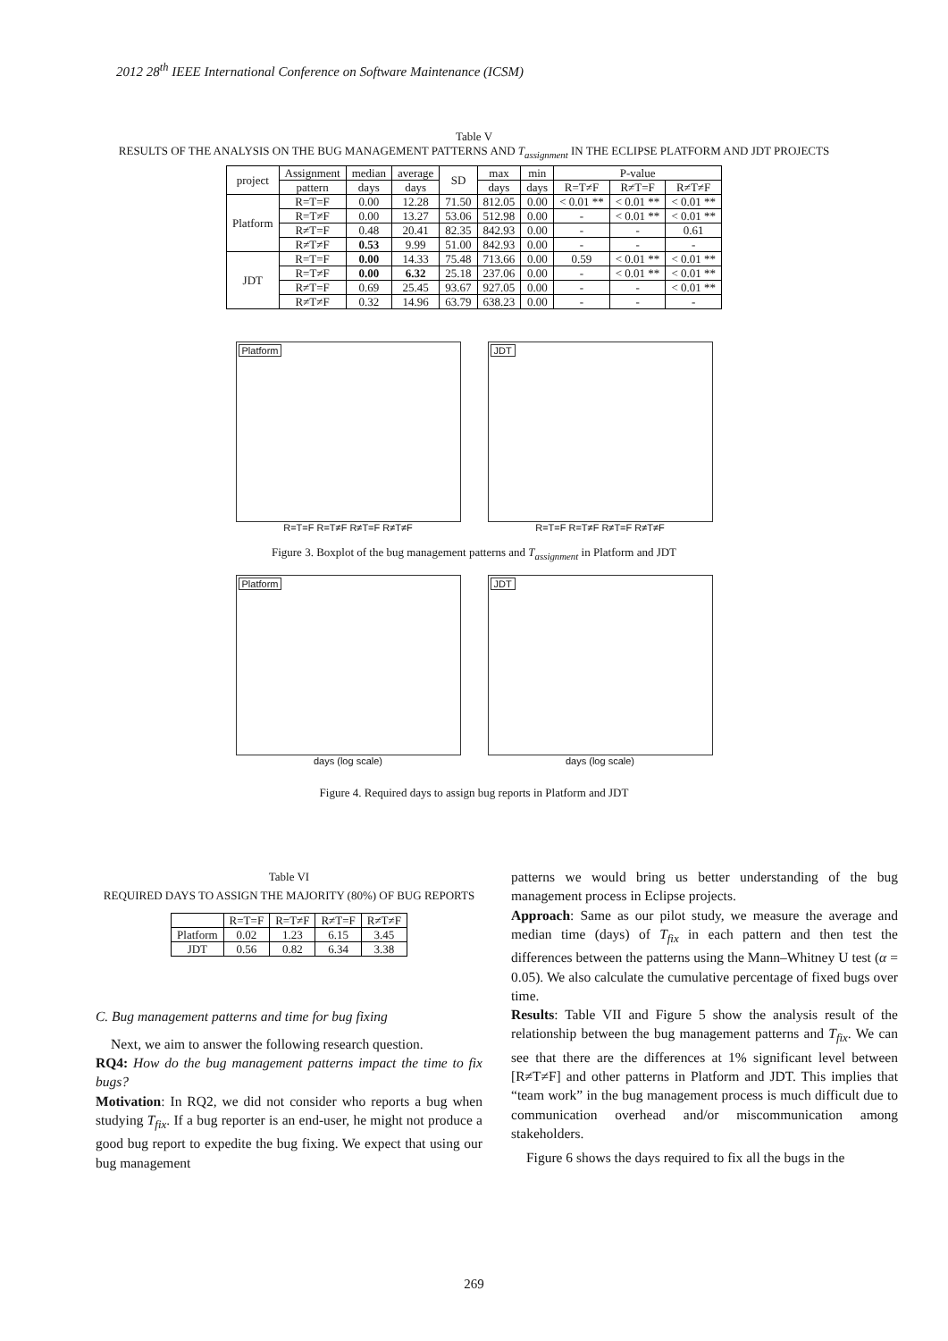2012 28<sup>th</sup> IEEE International Conference on Software Maintenance (ICSM)
Table V
RESULTS OF THE ANALYSIS ON THE BUG MANAGEMENT PATTERNS AND T<sub>assignment</sub> IN THE ECLIPSE PLATFORM AND JDT PROJECTS
| project | Assignment | median | average | SD | max | min | P-value | | |
| --- | --- | --- | --- | --- | --- | --- | --- | --- | --- |
| | pattern | days | days | | days | days | R=T≠F | R≠T=F | R≠T≠F |
| Platform | R=T=F | 0.00 | 12.28 | 71.50 | 812.05 | 0.00 | < 0.01 ** | < 0.01 ** | < 0.01 ** |
| | R=T≠F | 0.00 | 13.27 | 53.06 | 512.98 | 0.00 | - | < 0.01 ** | < 0.01 ** |
| | R≠T=F | 0.48 | 20.41 | 82.35 | 842.93 | 0.00 | - | - | 0.61 |
| | R≠T≠F | 0.53 | 9.99 | 51.00 | 842.93 | 0.00 | - | - | - |
| JDT | R=T=F | 0.00 | 14.33 | 75.48 | 713.66 | 0.00 | 0.59 | < 0.01 ** | < 0.01 ** |
| | R=T≠F | 0.00 | 6.32 | 25.18 | 237.06 | 0.00 | - | < 0.01 ** | < 0.01 ** |
| | R≠T=F | 0.69 | 25.45 | 93.67 | 927.05 | 0.00 | - | - | < 0.01 ** |
| | R≠T≠F | 0.32 | 14.96 | 63.79 | 638.23 | 0.00 | - | - | - |
Platform
R=T=F R=T≠F R≠T=F R≠T≠F
JDT
R=T=F R=T≠F R≠T=F R≠T≠F
Figure 3. Boxplot of the bug management patterns and T<sub>assignment</sub> in Platform and JDT
Platform
days (log scale)
JDT
days (log scale)
Figure 4. Required days to assign bug reports in Platform and JDT
Table VI
REQUIRED DAYS TO ASSIGN THE MAJORITY (80%) OF BUG REPORTS
| | R=T=F | R=T≠F | R≠T=F | R≠T≠F |
| --- | --- | --- | --- | --- |
| Platform | 0.02 | 1.23 | 6.15 | 3.45 |
| JDT | 0.56 | 0.82 | 6.34 | 3.38 |
C. Bug management patterns and time for bug fixing
Next, we aim to answer the following research question.
RQ4: How do the bug management patterns impact the time to fix bugs?
Motivation: In RQ2, we did not consider who reports a bug when studying T<sub>fix</sub>. If a bug reporter is an end-user, he might not produce a good bug report to expedite the bug fixing. We expect that using our bug management
patterns we would bring us better understanding of the bug management process in Eclipse projects.
Approach: Same as our pilot study, we measure the average and median time (days) of T<sub>fix</sub> in each pattern and then test the differences between the patterns using the Mann–Whitney U test (α = 0.05). We also calculate the cumulative percentage of fixed bugs over time.
Results: Table VII and Figure 5 show the analysis result of the relationship between the bug management patterns and T<sub>fix</sub>. We can see that there are the differences at 1% significant level between [R≠T≠F] and other patterns in Platform and JDT. This implies that “team work” in the bug management process is much difficult due to communication overhead and/or miscommunication among stakeholders.
Figure 6 shows the days required to fix all the bugs in the
269